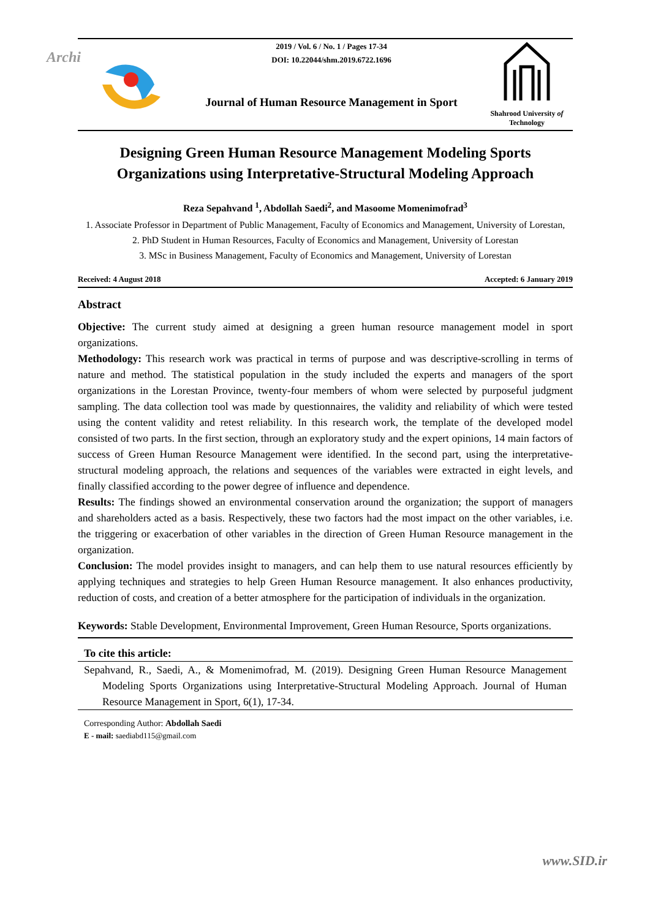Archi
2019 / Vol. 6 / No. 1 / Pages 17-34
DOI: 10.22044/shm.2019.6722.1696
Journal of Human Resource Management in Sport
Shahrood University of Technology
Designing Green Human Resource Management Modeling Sports Organizations using Interpretative-Structural Modeling Approach
Reza Sepahvand <sup>1</sup>, Abdollah Saedi<sup>2</sup>, and Masoome Momenimofrad<sup>3</sup>
1. Associate Professor in Department of Public Management, Faculty of Economics and Management, University of Lorestan,
2. PhD Student in Human Resources, Faculty of Economics and Management, University of Lorestan
3. MSc in Business Management, Faculty of Economics and Management, University of Lorestan
Received: 4 August 2018 Accepted: 6 January 2019
Abstract
Objective: The current study aimed at designing a green human resource management model in sport organizations.
Methodology: This research work was practical in terms of purpose and was descriptive-scrolling in terms of nature and method. The statistical population in the study included the experts and managers of the sport organizations in the Lorestan Province, twenty-four members of whom were selected by purposeful judgment sampling. The data collection tool was made by questionnaires, the validity and reliability of which were tested using the content validity and retest reliability. In this research work, the template of the developed model consisted of two parts. In the first section, through an exploratory study and the expert opinions, 14 main factors of success of Green Human Resource Management were identified. In the second part, using the interpretative-structural modeling approach, the relations and sequences of the variables were extracted in eight levels, and finally classified according to the power degree of influence and dependence.
Results: The findings showed an environmental conservation around the organization; the support of managers and shareholders acted as a basis. Respectively, these two factors had the most impact on the other variables, i.e. the triggering or exacerbation of other variables in the direction of Green Human Resource management in the organization.
Conclusion: The model provides insight to managers, and can help them to use natural resources efficiently by applying techniques and strategies to help Green Human Resource management. It also enhances productivity, reduction of costs, and creation of a better atmosphere for the participation of individuals in the organization.
Keywords: Stable Development, Environmental Improvement, Green Human Resource, Sports organizations.
To cite this article:
Sepahvand, R., Saedi, A., & Momenimofrad, M. (2019). Designing Green Human Resource Management Modeling Sports Organizations using Interpretative-Structural Modeling Approach. Journal of Human Resource Management in Sport, 6(1), 17-34.
Corresponding Author: Abdollah Saedi
E - mail: saediabd115@gmail.com
www.SID.ir